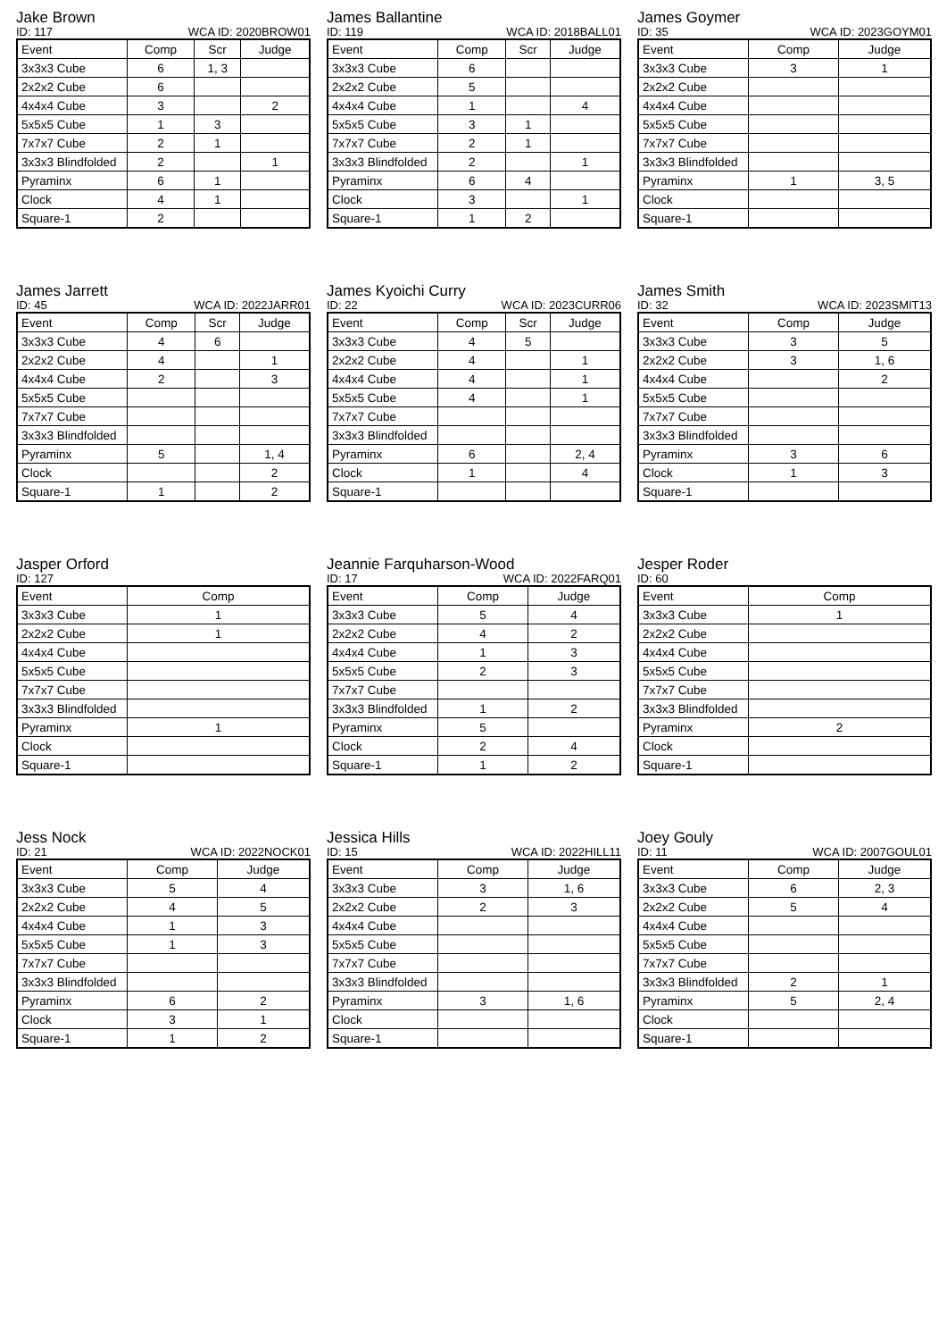Jake Brown
ID: 117 WCA ID: 2020BROW01
| Event | Comp | Scr | Judge |
| --- | --- | --- | --- |
| 3x3x3 Cube | 6 | 1, 3 | |
| 2x2x2 Cube | 6 | | |
| 4x4x4 Cube | 3 | | 2 |
| 5x5x5 Cube | 1 | 3 | |
| 7x7x7 Cube | 2 | 1 | |
| 3x3x3 Blindfolded | 2 | | 1 |
| Pyraminx | 6 | 1 | |
| Clock | 4 | 1 | |
| Square-1 | 2 | | |
James Ballantine
ID: 119 WCA ID: 2018BALL01
| Event | Comp | Scr | Judge |
| --- | --- | --- | --- |
| 3x3x3 Cube | 6 | | |
| 2x2x2 Cube | 5 | | |
| 4x4x4 Cube | 1 | | 4 |
| 5x5x5 Cube | 3 | 1 | |
| 7x7x7 Cube | 2 | 1 | |
| 3x3x3 Blindfolded | 2 | | 1 |
| Pyraminx | 6 | 4 | |
| Clock | 3 | | 1 |
| Square-1 | 1 | 2 | |
James Goymer
ID: 35 WCA ID: 2023GOYM01
| Event | Comp | Judge |
| --- | --- | --- |
| 3x3x3 Cube | 3 | 1 |
| 2x2x2 Cube | | |
| 4x4x4 Cube | | |
| 5x5x5 Cube | | |
| 7x7x7 Cube | | |
| 3x3x3 Blindfolded | | |
| Pyraminx | 1 | 3, 5 |
| Clock | | |
| Square-1 | | |
James Jarrett
ID: 45 WCA ID: 2022JARR01
| Event | Comp | Scr | Judge |
| --- | --- | --- | --- |
| 3x3x3 Cube | 4 | 6 | |
| 2x2x2 Cube | 4 | | 1 |
| 4x4x4 Cube | 2 | | 3 |
| 5x5x5 Cube | | | |
| 7x7x7 Cube | | | |
| 3x3x3 Blindfolded | | | |
| Pyraminx | 5 | | 1, 4 |
| Clock | | | 2 |
| Square-1 | 1 | | 2 |
James Kyoichi Curry
ID: 22 WCA ID: 2023CURR06
| Event | Comp | Scr | Judge |
| --- | --- | --- | --- |
| 3x3x3 Cube | 4 | 5 | |
| 2x2x2 Cube | 4 | | 1 |
| 4x4x4 Cube | 4 | | 1 |
| 5x5x5 Cube | 4 | | 1 |
| 7x7x7 Cube | | | |
| 3x3x3 Blindfolded | | | |
| Pyraminx | 6 | | 2, 4 |
| Clock | 1 | | 4 |
| Square-1 | | | |
James Smith
ID: 32 WCA ID: 2023SMIT13
| Event | Comp | Judge |
| --- | --- | --- |
| 3x3x3 Cube | 3 | 5 |
| 2x2x2 Cube | 3 | 1, 6 |
| 4x4x4 Cube | | 2 |
| 5x5x5 Cube | | |
| 7x7x7 Cube | | |
| 3x3x3 Blindfolded | | |
| Pyraminx | 3 | 6 |
| Clock | 1 | 3 |
| Square-1 | | |
Jasper Orford
ID: 127
| Event | Comp |
| --- | --- |
| 3x3x3 Cube | 1 |
| 2x2x2 Cube | 1 |
| 4x4x4 Cube | |
| 5x5x5 Cube | |
| 7x7x7 Cube | |
| 3x3x3 Blindfolded | |
| Pyraminx | 1 |
| Clock | |
| Square-1 | |
Jeannie Farquharson-Wood
ID: 17 WCA ID: 2022FARQ01
| Event | Comp | Judge |
| --- | --- | --- |
| 3x3x3 Cube | 5 | 4 |
| 2x2x2 Cube | 4 | 2 |
| 4x4x4 Cube | 1 | 3 |
| 5x5x5 Cube | 2 | 3 |
| 7x7x7 Cube | | |
| 3x3x3 Blindfolded | 1 | 2 |
| Pyraminx | 5 | |
| Clock | 2 | 4 |
| Square-1 | 1 | 2 |
Jesper Roder
ID: 60
| Event | Comp |
| --- | --- |
| 3x3x3 Cube | 1 |
| 2x2x2 Cube | |
| 4x4x4 Cube | |
| 5x5x5 Cube | |
| 7x7x7 Cube | |
| 3x3x3 Blindfolded | |
| Pyraminx | 2 |
| Clock | |
| Square-1 | |
Jess Nock
ID: 21 WCA ID: 2022NOCK01
| Event | Comp | Judge |
| --- | --- | --- |
| 3x3x3 Cube | 5 | 4 |
| 2x2x2 Cube | 4 | 5 |
| 4x4x4 Cube | 1 | 3 |
| 5x5x5 Cube | 1 | 3 |
| 7x7x7 Cube | | |
| 3x3x3 Blindfolded | | |
| Pyraminx | 6 | 2 |
| Clock | 3 | 1 |
| Square-1 | 1 | 2 |
Jessica Hills
ID: 15 WCA ID: 2022HILL11
| Event | Comp | Judge |
| --- | --- | --- |
| 3x3x3 Cube | 3 | 1, 6 |
| 2x2x2 Cube | 2 | 3 |
| 4x4x4 Cube | | |
| 5x5x5 Cube | | |
| 7x7x7 Cube | | |
| 3x3x3 Blindfolded | | |
| Pyraminx | 3 | 1, 6 |
| Clock | | |
| Square-1 | | |
Joey Gouly
ID: 11 WCA ID: 2007GOUL01
| Event | Comp | Judge |
| --- | --- | --- |
| 3x3x3 Cube | 6 | 2, 3 |
| 2x2x2 Cube | 5 | 4 |
| 4x4x4 Cube | | |
| 5x5x5 Cube | | |
| 7x7x7 Cube | | |
| 3x3x3 Blindfolded | 2 | 1 |
| Pyraminx | 5 | 2, 4 |
| Clock | | |
| Square-1 | | |